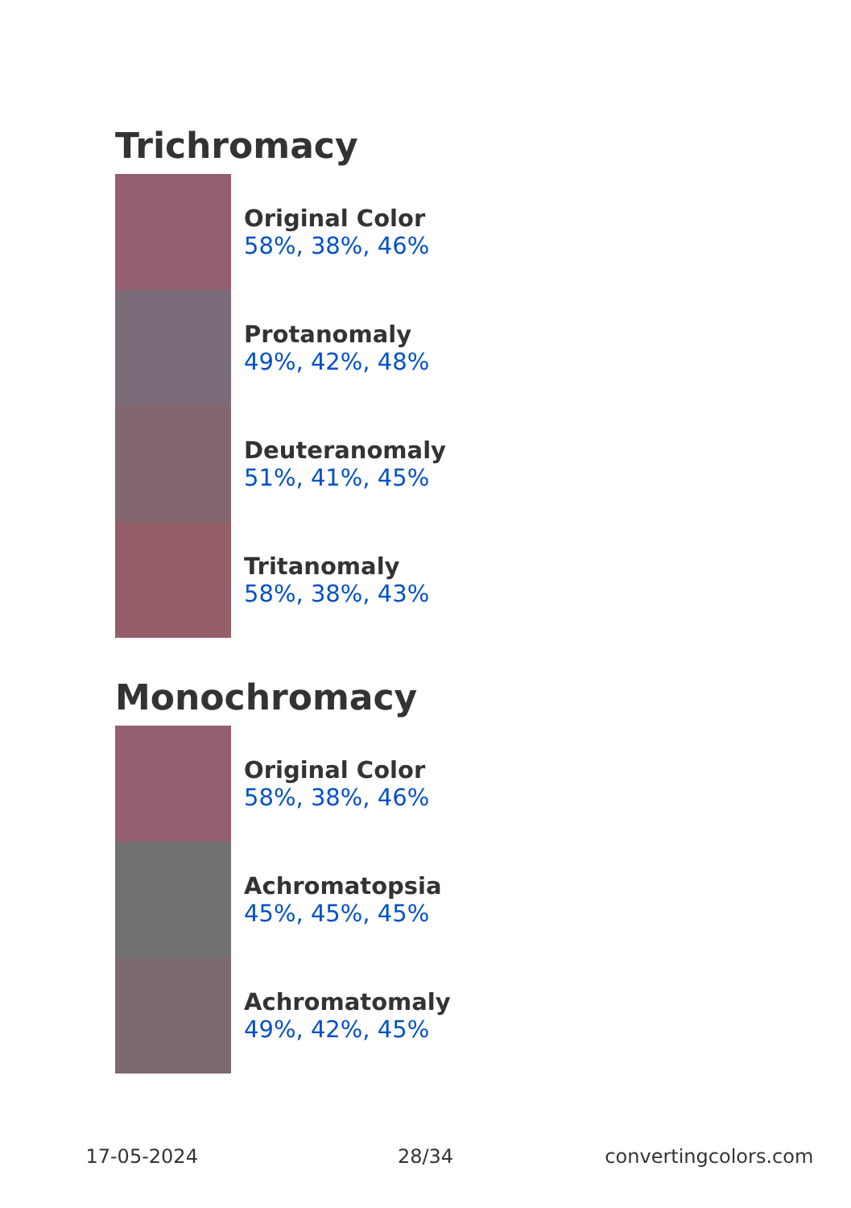Trichromacy
Original Color
58%, 38%, 46%
Protanomaly
49%, 42%, 48%
Deuteranomaly
51%, 41%, 45%
Tritanomaly
58%, 38%, 43%
Monochromacy
Original Color
58%, 38%, 46%
Achromatopsia
45%, 45%, 45%
Achromatomaly
49%, 42%, 45%
17-05-2024 28/34 convertingcolors.com